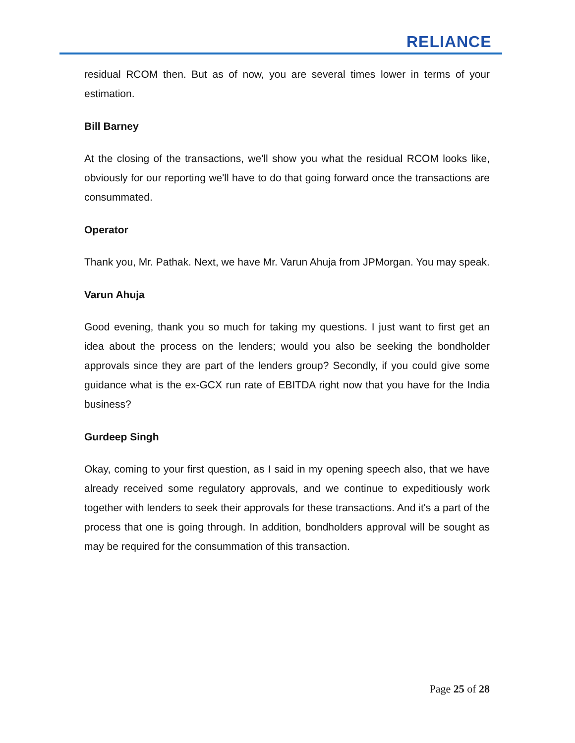RELIANCE
residual RCOM then. But as of now, you are several times lower in terms of your estimation.
Bill Barney
At the closing of the transactions, we'll show you what the residual RCOM looks like, obviously for our reporting we'll have to do that going forward once the transactions are consummated.
Operator
Thank you, Mr. Pathak. Next, we have Mr. Varun Ahuja from JPMorgan. You may speak.
Varun Ahuja
Good evening, thank you so much for taking my questions. I just want to first get an idea about the process on the lenders; would you also be seeking the bondholder approvals since they are part of the lenders group? Secondly, if you could give some guidance what is the ex-GCX run rate of EBITDA right now that you have for the India business?
Gurdeep Singh
Okay, coming to your first question, as I said in my opening speech also, that we have already received some regulatory approvals, and we continue to expeditiously work together with lenders to seek their approvals for these transactions. And it's a part of the process that one is going through. In addition, bondholders approval will be sought as may be required for the consummation of this transaction.
Page 25 of 28